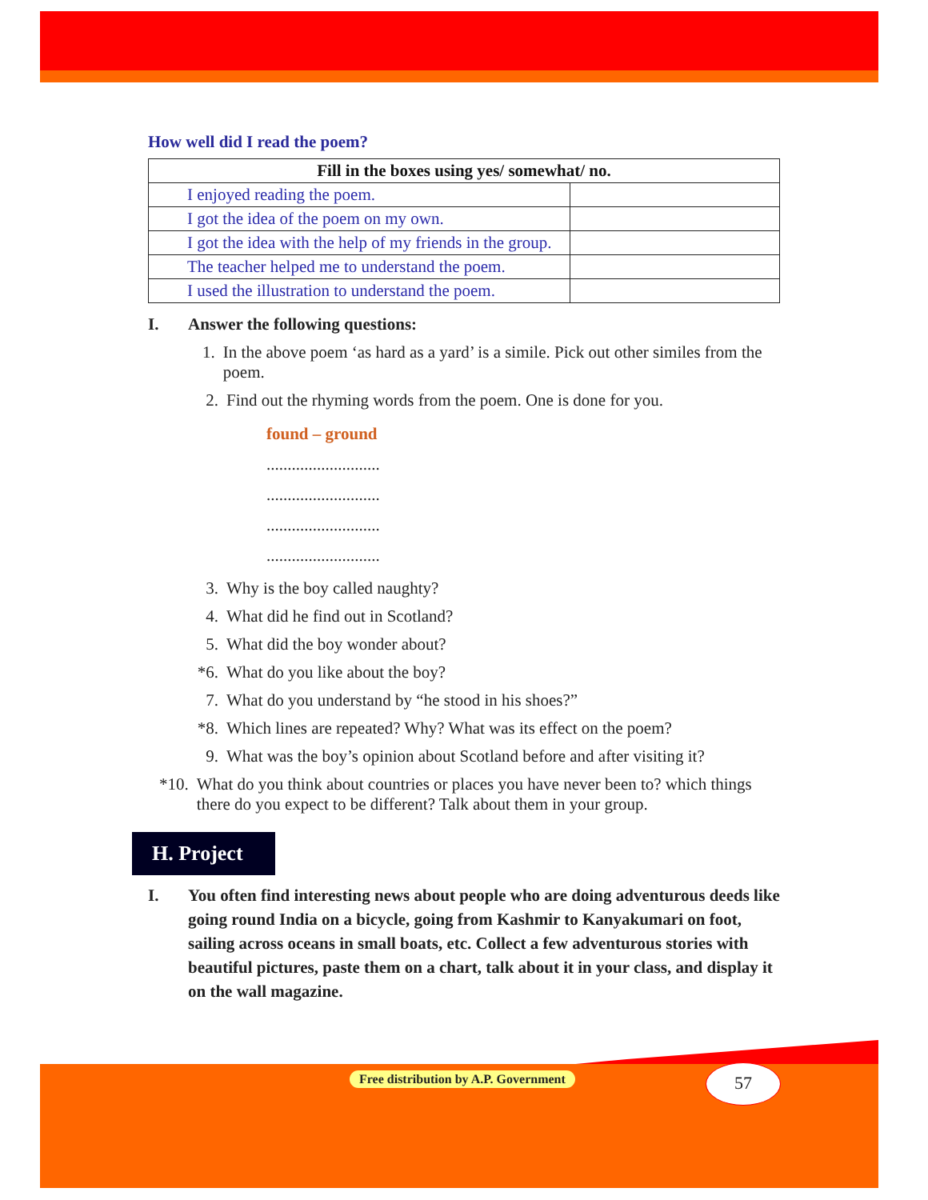How well did I read the poem?
| Fill in the boxes using yes/ somewhat/ no. | |
| --- | --- |
| I enjoyed reading the poem. | |
| I got the idea of the poem on my own. | |
| I got the idea with the help of my friends in the group. | |
| The teacher helped me to understand the poem. | |
| I used the illustration to understand the poem. | |
I. Answer the following questions:
1. In the above poem ‘as hard as a yard’ is a simile. Pick out other similes from the poem.
2. Find out the rhyming words from the poem. One is done for you.
found – ground
...........................
...........................
...........................
...........................
3. Why is the boy called naughty?
4. What did he find out in Scotland?
5. What did the boy wonder about?
*6. What do you like about the boy?
7. What do you understand by “he stood in his shoes?”
*8. Which lines are repeated? Why? What was its effect on the poem?
9. What was the boy’s opinion about Scotland before and after visiting it?
*10. What do you think about countries or places you have never been to? which things there do you expect to be different? Talk about them in your group.
H. Project
I. You often find interesting news about people who are doing adventurous deeds like going round India on a bicycle, going from Kashmir to Kanyakumari on foot, sailing across oceans in small boats, etc. Collect a few adventurous stories with beautiful pictures, paste them on a chart, talk about it in your class, and display it on the wall magazine.
Free distribution by A.P. Government
57